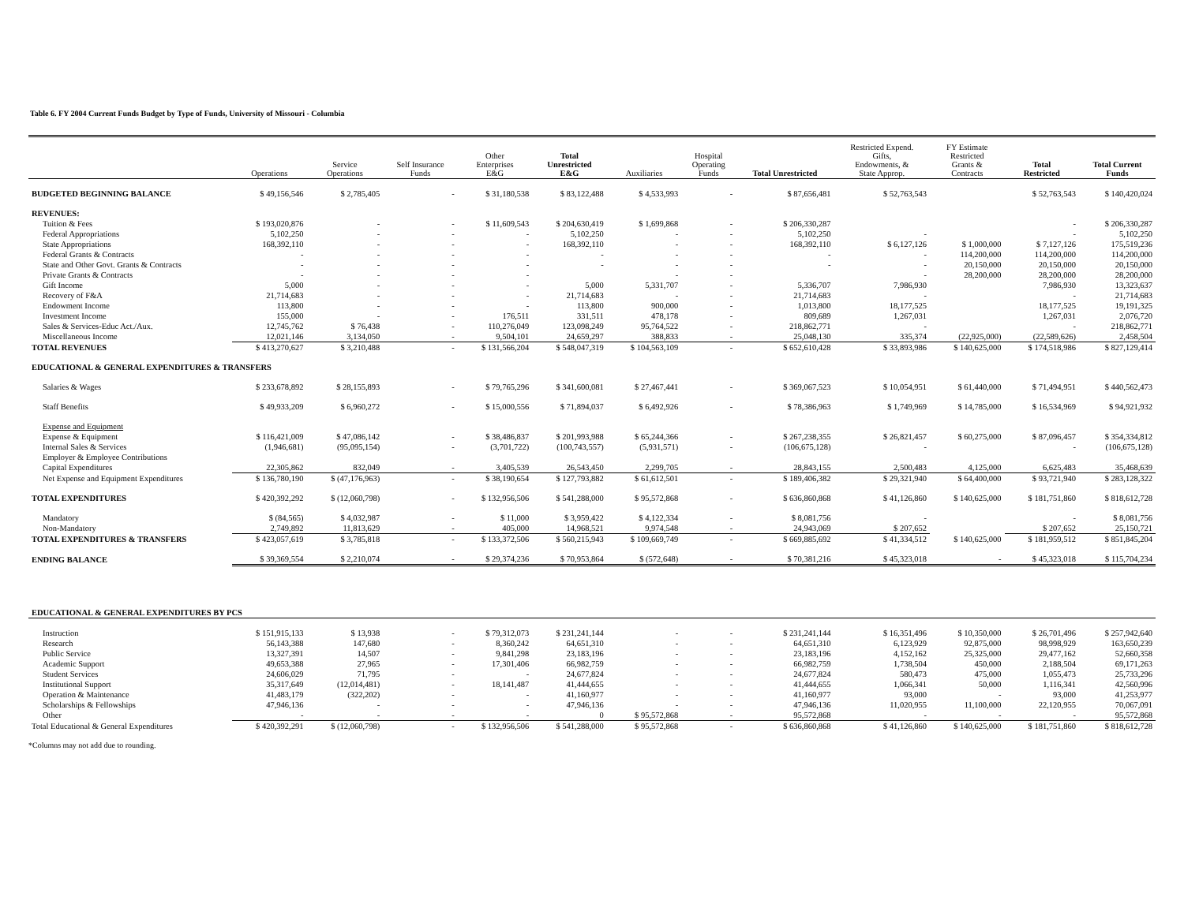Table 6. FY 2004 Current Funds Budget by Type of Funds, University of Missouri - Columbia
| | Operations | Service Operations | Self Insurance Funds | Other Enterprises E&G | Total Unrestricted E&G | Auxiliaries | Hospital Operating Funds | Total Unrestricted | Restricted Expend. Gifts, Endowments, & State Approp. | FY Estimate Restricted Grants & Contracts | Total Restricted | Total Current Funds |
| --- | --- | --- | --- | --- | --- | --- | --- | --- | --- | --- | --- | --- |
| BUDGETED BEGINNING BALANCE | $ 49,156,546 | $ 2,785,405 | - | $ 31,180,538 | $ 83,122,488 | $ 4,533,993 | - | $ 87,656,481 | $ 52,763,543 | | $ 52,763,543 | $ 140,420,024 |
| REVENUES: | | | | | | | | | | | | |
| Tuition & Fees | $ 193,020,876 | - | - | $ 11,609,543 | $ 204,630,419 | $ 1,699,868 | - | $ 206,330,287 | | | - | $ 206,330,287 |
| Federal Appropriations | 5,102,250 | - | - | - | 5,102,250 | - | - | 5,102,250 | - | | - | 5,102,250 |
| State Appropriations | 168,392,110 | - | - | - | 168,392,110 | - | - | 168,392,110 | $ 6,127,126 | $ 1,000,000 | $ 7,127,126 | 175,519,236 |
| Federal Grants & Contracts | - | - | - | - | - | - | - | - | - | 114,200,000 | 114,200,000 | 114,200,000 |
| State and Other Govt. Grants & Contracts | - | - | - | - | - | - | - | - | - | 20,150,000 | 20,150,000 | 20,150,000 |
| Private Grants & Contracts | - | - | - | - | | - | - | | - | 28,200,000 | 28,200,000 | 28,200,000 |
| Gift Income | 5,000 | - | - | - | 5,000 | 5,331,707 | - | 5,336,707 | 7,986,930 | | 7,986,930 | 13,323,637 |
| Recovery of F&A | 21,714,683 | - | - | - | 21,714,683 | - | - | 21,714,683 | - | | - | 21,714,683 |
| Endowment Income | 113,800 | - | - | - | 113,800 | 900,000 | - | 1,013,800 | 18,177,525 | | 18,177,525 | 19,191,325 |
| Investment Income | 155,000 | - | - | 176,511 | 331,511 | 478,178 | - | 809,689 | 1,267,031 | | 1,267,031 | 2,076,720 |
| Sales & Services-Educ Act./Aux. | 12,745,762 | $ 76,438 | - | 110,276,049 | 123,098,249 | 95,764,522 | - | 218,862,771 | - | | - | 218,862,771 |
| Miscellaneous Income | 12,021,146 | 3,134,050 | - | 9,504,101 | 24,659,297 | 388,833 | - | 25,048,130 | 335,374 | (22,925,000) | (22,589,626) | 2,458,504 |
| TOTAL REVENUES | $ 413,270,627 | $ 3,210,488 | - | $ 131,566,204 | $ 548,047,319 | $ 104,563,109 | - | $ 652,610,428 | $ 33,893,986 | $ 140,625,000 | $ 174,518,986 | $ 827,129,414 |
| EDUCATIONAL & GENERAL EXPENDITURES & TRANSFERS | | | | | | | | | | | | |
| Salaries & Wages | $ 233,678,892 | $ 28,155,893 | - | $ 79,765,296 | $ 341,600,081 | $ 27,467,441 | - | $ 369,067,523 | $ 10,054,951 | $ 61,440,000 | $ 71,494,951 | $ 440,562,473 |
| Staff Benefits | $ 49,933,209 | $ 6,960,272 | - | $ 15,000,556 | $ 71,894,037 | $ 6,492,926 | - | $ 78,386,963 | $ 1,749,969 | $ 14,785,000 | $ 16,534,969 | $ 94,921,932 |
| Expense and Equipment | | | | | | | | | | | | |
| Expense & Equipment | $ 116,421,009 | $ 47,086,142 | - | $ 38,486,837 | $ 201,993,988 | $ 65,244,366 | - | $ 267,238,355 | $ 26,821,457 | $ 60,275,000 | $ 87,096,457 | $ 354,334,812 |
| Internal Sales & Services | (1,946,681) | (95,095,154) | - | (3,701,722) | (100,743,557) | (5,931,571) | - | (106,675,128) | - | | - | (106,675,128) |
| Employer & Employee Contributions | | | | | | | | | | | | |
| Capital Expenditures | 22,305,862 | 832,049 | - | 3,405,539 | 26,543,450 | 2,299,705 | - | 28,843,155 | 2,500,483 | 4,125,000 | 6,625,483 | 35,468,639 |
| Net Expense and Equipment Expenditures | $ 136,780,190 | $ (47,176,963) | - | $ 38,190,654 | $ 127,793,882 | $ 61,612,501 | - | $ 189,406,382 | $ 29,321,940 | $ 64,400,000 | $ 93,721,940 | $ 283,128,322 |
| TOTAL EXPENDITURES | $ 420,392,292 | $ (12,060,798) | - | $ 132,956,506 | $ 541,288,000 | $ 95,572,868 | - | $ 636,860,868 | $ 41,126,860 | $ 140,625,000 | $ 181,751,860 | $ 818,612,728 |
| Mandatory | $ (84,565) | $ 4,032,987 | - | $ 11,000 | $ 3,959,422 | $ 4,122,334 | - | $ 8,081,756 | - | | - | $ 8,081,756 |
| Non-Mandatory | 2,749,892 | 11,813,629 | - | 405,000 | 14,968,521 | 9,974,548 | - | 24,943,069 | $ 207,652 | | $ 207,652 | 25,150,721 |
| TOTAL EXPENDITURES & TRANSFERS | $ 423,057,619 | $ 3,785,818 | - | $ 133,372,506 | $ 560,215,943 | $ 109,669,749 | - | $ 669,885,692 | $ 41,334,512 | $ 140,625,000 | $ 181,959,512 | $ 851,845,204 |
| ENDING BALANCE | $ 39,369,554 | $ 2,210,074 | - | $ 29,374,236 | $ 70,953,864 | $ (572,648) | - | $ 70,381,216 | $ 45,323,018 | - | $ 45,323,018 | $ 115,704,234 |
| EDUCATIONAL & GENERAL EXPENDITURES BY PCS | | | | | | | | | | | | |
| Instruction | $ 151,915,133 | $ 13,938 | - | $ 79,312,073 | $ 231,241,144 | - | - | $ 231,241,144 | $ 16,351,496 | $ 10,350,000 | $ 26,701,496 | $ 257,942,640 |
| Research | 56,143,388 | 147,680 | - | 8,360,242 | 64,651,310 | - | - | 64,651,310 | 6,123,929 | 92,875,000 | 98,998,929 | 163,650,239 |
| Public Service | 13,327,391 | 14,507 | - | 9,841,298 | 23,183,196 | - | - | 23,183,196 | 4,152,162 | 25,325,000 | 29,477,162 | 52,660,358 |
| Academic Support | 49,653,388 | 27,965 | - | 17,301,406 | 66,982,759 | - | - | 66,982,759 | 1,738,504 | 450,000 | 2,188,504 | 69,171,263 |
| Student Services | 24,606,029 | 71,795 | - | - | 24,677,824 | - | - | 24,677,824 | 580,473 | 475,000 | 1,055,473 | 25,733,296 |
| Institutional Support | 35,317,649 | (12,014,481) | - | 18,141,487 | 41,444,655 | - | - | 41,444,655 | 1,066,341 | 50,000 | 1,116,341 | 42,560,996 |
| Operation & Maintenance | 41,483,179 | (322,202) | - | - | 41,160,977 | - | - | 41,160,977 | 93,000 | - | 93,000 | 41,253,977 |
| Scholarships & Fellowships | 47,946,136 | - | - | - | 47,946,136 | - | - | 47,946,136 | 11,020,955 | 11,100,000 | 22,120,955 | 70,067,091 |
| Other | - | - | - | - | 0 | $ 95,572,868 | - | 95,572,868 | - | - | - | 95,572,868 |
| Total Educational & General Expenditures | $ 420,392,291 | $ (12,060,798) | - | $ 132,956,506 | $ 541,288,000 | $ 95,572,868 | - | $ 636,860,868 | $ 41,126,860 | $ 140,625,000 | $ 181,751,860 | $ 818,612,728 |
*Columns may not add due to rounding.